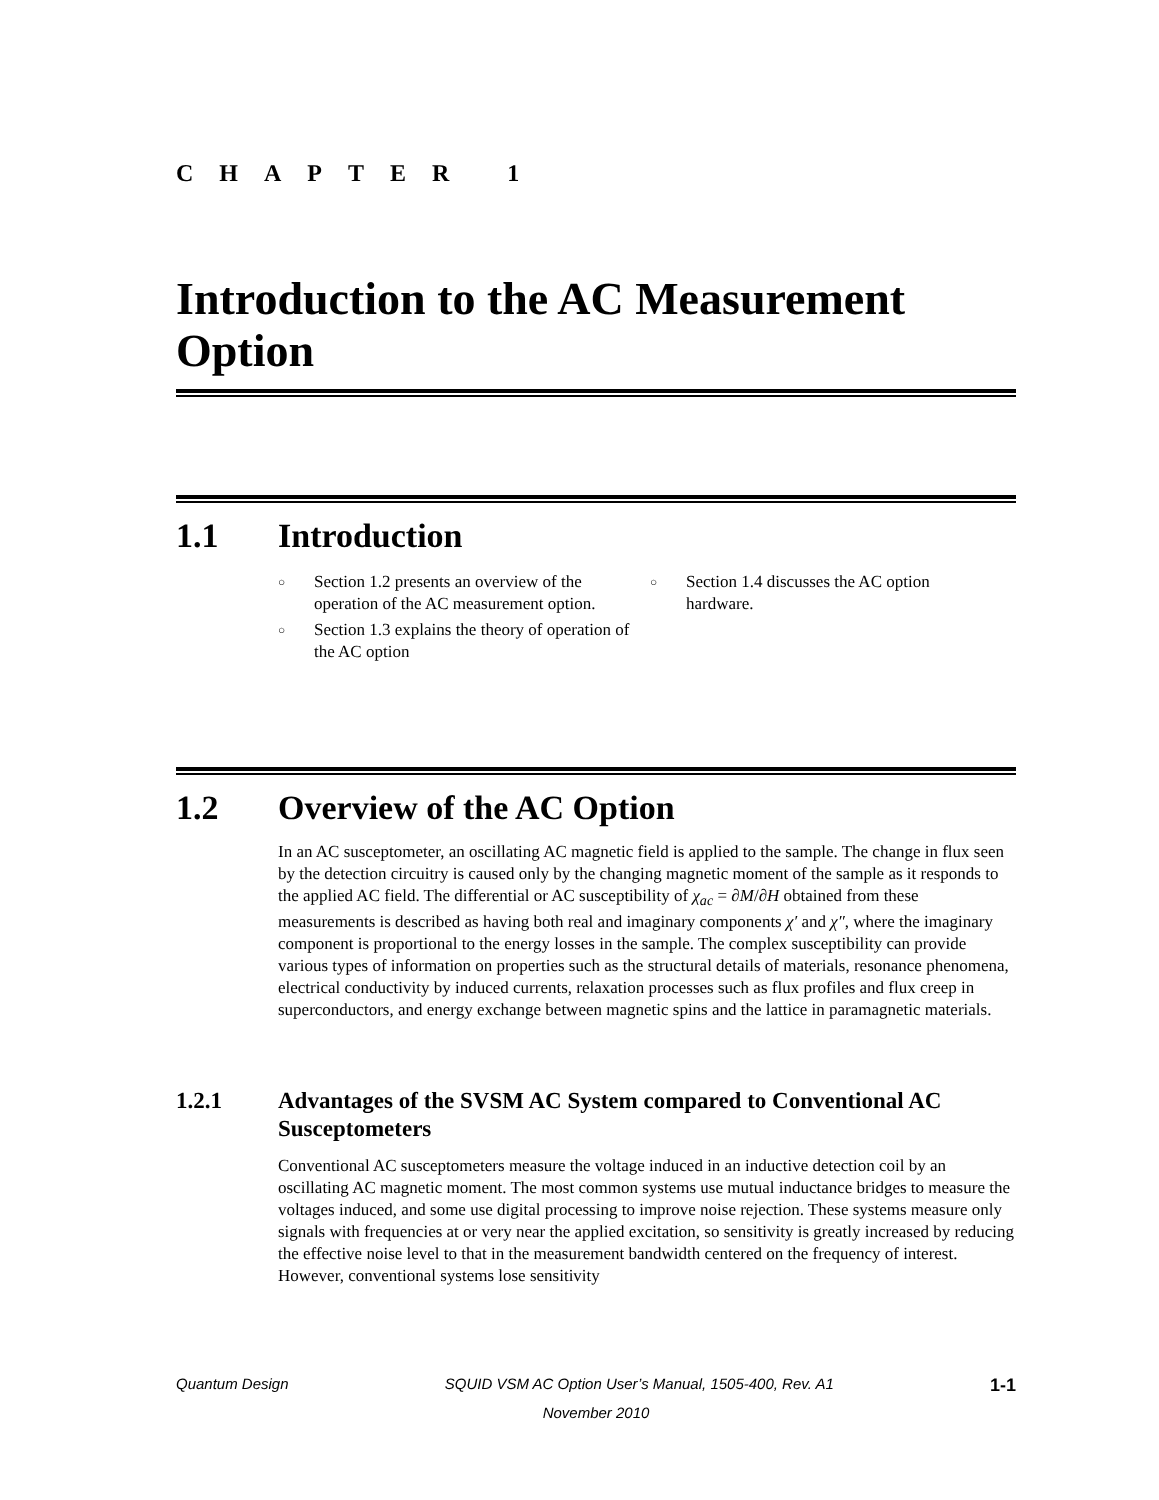CHAPTER 1
Introduction to the AC Measurement Option
1.1 Introduction
○ Section 1.2 presents an overview of the operation of the AC measurement option.
○ Section 1.3 explains the theory of operation of the AC option
○ Section 1.4 discusses the AC option hardware.
1.2 Overview of the AC Option
In an AC susceptometer, an oscillating AC magnetic field is applied to the sample. The change in flux seen by the detection circuitry is caused only by the changing magnetic moment of the sample as it responds to the applied AC field. The differential or AC susceptibility of χ<sub>ac</sub> = ∂M/∂H obtained from these measurements is described as having both real and imaginary components χ′ and χ″, where the imaginary component is proportional to the energy losses in the sample. The complex susceptibility can provide various types of information on properties such as the structural details of materials, resonance phenomena, electrical conductivity by induced currents, relaxation processes such as flux profiles and flux creep in superconductors, and energy exchange between magnetic spins and the lattice in paramagnetic materials.
1.2.1 Advantages of the SVSM AC System compared to Conventional AC Susceptometers
Conventional AC susceptometers measure the voltage induced in an inductive detection coil by an oscillating AC magnetic moment. The most common systems use mutual inductance bridges to measure the voltages induced, and some use digital processing to improve noise rejection. These systems measure only signals with frequencies at or very near the applied excitation, so sensitivity is greatly increased by reducing the effective noise level to that in the measurement bandwidth centered on the frequency of interest. However, conventional systems lose sensitivity
Quantum Design SQUID VSM AC Option User’s Manual, 1505-400, Rev. A1 1-1
November 2010